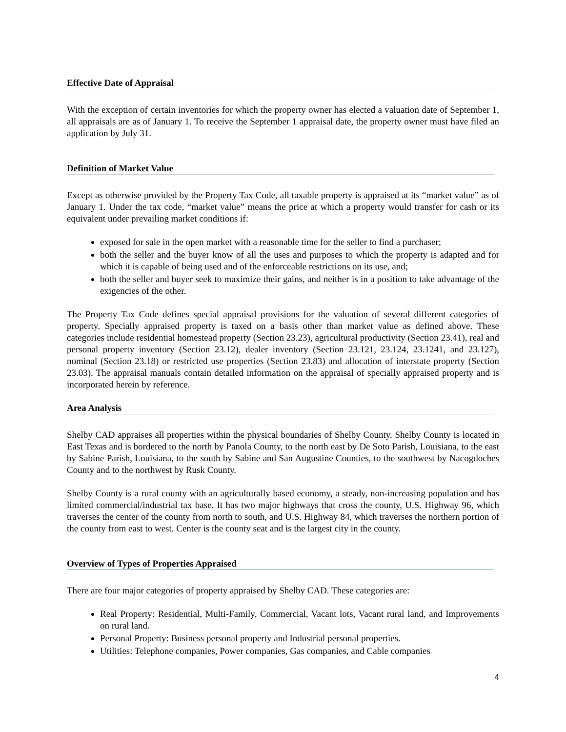Effective Date of Appraisal
With the exception of certain inventories for which the property owner has elected a valuation date of September 1, all appraisals are as of January 1. To receive the September 1 appraisal date, the property owner must have filed an application by July 31.
Definition of Market Value
Except as otherwise provided by the Property Tax Code, all taxable property is appraised at its “market value” as of January 1. Under the tax code, “market value” means the price at which a property would transfer for cash or its equivalent under prevailing market conditions if:
exposed for sale in the open market with a reasonable time for the seller to find a purchaser;
both the seller and the buyer know of all the uses and purposes to which the property is adapted and for which it is capable of being used and of the enforceable restrictions on its use, and;
both the seller and buyer seek to maximize their gains, and neither is in a position to take advantage of the exigencies of the other.
The Property Tax Code defines special appraisal provisions for the valuation of several different categories of property. Specially appraised property is taxed on a basis other than market value as defined above. These categories include residential homestead property (Section 23.23), agricultural productivity (Section 23.41), real and personal property inventory (Section 23.12), dealer inventory (Section 23.121, 23.124, 23.1241, and 23.127), nominal (Section 23.18) or restricted use properties (Section 23.83) and allocation of interstate property (Section 23.03). The appraisal manuals contain detailed information on the appraisal of specially appraised property and is incorporated herein by reference.
Area Analysis
Shelby CAD appraises all properties within the physical boundaries of Shelby County. Shelby County is located in East Texas and is bordered to the north by Panola County, to the north east by De Soto Parish, Louisiana, to the east by Sabine Parish, Louisiana, to the south by Sabine and San Augustine Counties, to the southwest by Nacogdoches County and to the northwest by Rusk County.
Shelby County is a rural county with an agriculturally based economy, a steady, non-increasing population and has limited commercial/industrial tax base. It has two major highways that cross the county, U.S. Highway 96, which traverses the center of the county from north to south, and U.S. Highway 84, which traverses the northern portion of the county from east to west. Center is the county seat and is the largest city in the county.
Overview of Types of Properties Appraised
There are four major categories of property appraised by Shelby CAD. These categories are:
Real Property: Residential, Multi-Family, Commercial, Vacant lots, Vacant rural land, and Improvements on rural land.
Personal Property: Business personal property and Industrial personal properties.
Utilities: Telephone companies, Power companies, Gas companies, and Cable companies
4